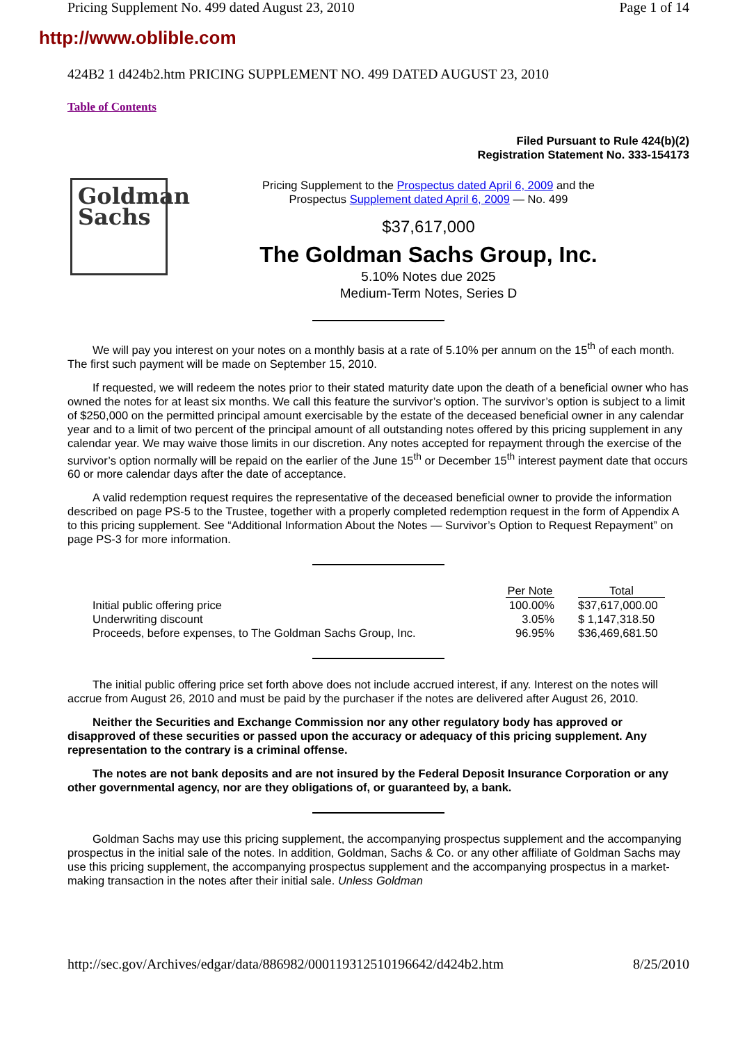Pricing Supplement No. 499 dated August 23, 2010 Page 1 of 14
http://www.oblible.com
424B2 1 d424b2.htm PRICING SUPPLEMENT NO. 499 DATED AUGUST 23, 2010
Table of Contents
Filed Pursuant to Rule 424(b)(2)
Registration Statement No. 333-154173
Goldman
Sachs
Pricing Supplement to the Prospectus dated April 6, 2009 and the
Prospectus Supplement dated April 6, 2009 — No. 499
$37,617,000
The Goldman Sachs Group, Inc.
5.10% Notes due 2025
Medium-Term Notes, Series D
We will pay you interest on your notes on a monthly basis at a rate of 5.10% per annum on the 15<sup>th</sup> of each month. The first such payment will be made on September 15, 2010.
If requested, we will redeem the notes prior to their stated maturity date upon the death of a beneficial owner who has owned the notes for at least six months. We call this feature the survivor’s option. The survivor’s option is subject to a limit of $250,000 on the permitted principal amount exercisable by the estate of the deceased beneficial owner in any calendar year and to a limit of two percent of the principal amount of all outstanding notes offered by this pricing supplement in any calendar year. We may waive those limits in our discretion. Any notes accepted for repayment through the exercise of the survivor’s option normally will be repaid on the earlier of the June 15<sup>th</sup> or December 15<sup>th</sup> interest payment date that occurs 60 or more calendar days after the date of acceptance.
A valid redemption request requires the representative of the deceased beneficial owner to provide the information described on page PS-5 to the Trustee, together with a properly completed redemption request in the form of Appendix A to this pricing supplement. See “Additional Information About the Notes — Survivor’s Option to Request Repayment” on page PS-3 for more information.
| | Per Note | | Total | |
| --- | --- | --- | --- | --- |
| Initial public offering price | 100.00% | | $37,617,000.00 | |
| Underwriting discount | 3.05% | | $ 1,147,318.50 | |
| Proceeds, before expenses, to The Goldman Sachs Group, Inc. | 96.95% | | $36,469,681.50 | |
The initial public offering price set forth above does not include accrued interest, if any. Interest on the notes will accrue from August 26, 2010 and must be paid by the purchaser if the notes are delivered after August 26, 2010.
Neither the Securities and Exchange Commission nor any other regulatory body has approved or disapproved of these securities or passed upon the accuracy or adequacy of this pricing supplement. Any representation to the contrary is a criminal offense.
The notes are not bank deposits and are not insured by the Federal Deposit Insurance Corporation or any other governmental agency, nor are they obligations of, or guaranteed by, a bank.
Goldman Sachs may use this pricing supplement, the accompanying prospectus supplement and the accompanying prospectus in the initial sale of the notes. In addition, Goldman, Sachs & Co. or any other affiliate of Goldman Sachs may use this pricing supplement, the accompanying prospectus supplement and the accompanying prospectus in a market-making transaction in the notes after their initial sale. Unless Goldman
http://sec.gov/Archives/edgar/data/886982/000119312510196642/d424b2.htm 8/25/2010